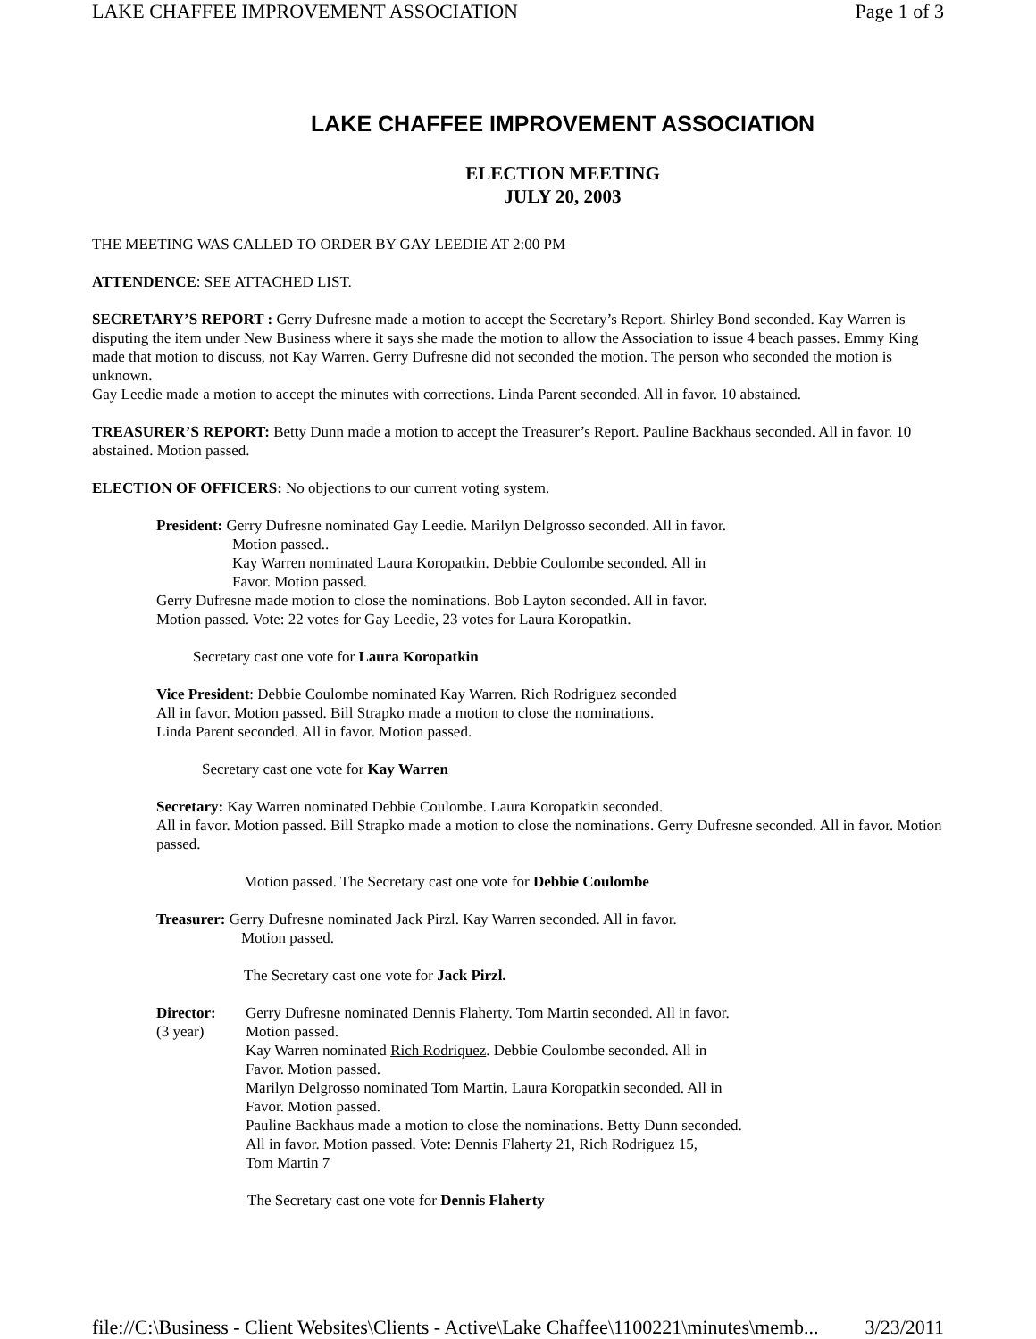LAKE CHAFFEE IMPROVEMENT ASSOCIATION Page 1 of 3
LAKE CHAFFEE IMPROVEMENT ASSOCIATION
ELECTION MEETING
JULY 20, 2003
THE MEETING WAS CALLED TO ORDER BY GAY LEEDIE AT 2:00 PM
ATTENDENCE: SEE ATTACHED LIST.
SECRETARY’S REPORT : Gerry Dufresne made a motion to accept the Secretary’s Report. Shirley Bond seconded. Kay Warren is disputing the item under New Business where it says she made the motion to allow the Association to issue 4 beach passes. Emmy King made that motion to discuss, not Kay Warren. Gerry Dufresne did not seconded the motion. The person who seconded the motion is unknown.
Gay Leedie made a motion to accept the minutes with corrections. Linda Parent seconded. All in favor. 10 abstained.
TREASURER’S REPORT: Betty Dunn made a motion to accept the Treasurer’s Report. Pauline Backhaus seconded. All in favor. 10 abstained. Motion passed.
ELECTION OF OFFICERS: No objections to our current voting system.
President: Gerry Dufresne nominated Gay Leedie. Marilyn Delgrosso seconded. All in favor.
Motion passed..
Kay Warren nominated Laura Koropatkin. Debbie Coulombe seconded. All in
Favor. Motion passed.
Gerry Dufresne made motion to close the nominations. Bob Layton seconded. All in favor.
Motion passed. Vote: 22 votes for Gay Leedie, 23 votes for Laura Koropatkin.
Secretary cast one vote for Laura Koropatkin
Vice President: Debbie Coulombe nominated Kay Warren. Rich Rodriguez seconded
All in favor. Motion passed. Bill Strapko made a motion to close the nominations.
Linda Parent seconded. All in favor. Motion passed.
Secretary cast one vote for Kay Warren
Secretary: Kay Warren nominated Debbie Coulombe. Laura Koropatkin seconded.
All in favor. Motion passed. Bill Strapko made a motion to close the nominations. Gerry Dufresne seconded. All in favor. Motion passed.
Motion passed. The Secretary cast one vote for Debbie Coulombe
Treasurer: Gerry Dufresne nominated Jack Pirzl. Kay Warren seconded. All in favor.
Motion passed.
The Secretary cast one vote for Jack Pirzl.
Director:
(3 year)
Gerry Dufresne nominated Dennis Flaherty. Tom Martin seconded. All in favor.
Motion passed.
Kay Warren nominated Rich Rodriquez. Debbie Coulombe seconded. All in
Favor. Motion passed.
Marilyn Delgrosso nominated Tom Martin. Laura Koropatkin seconded. All in
Favor. Motion passed.
Pauline Backhaus made a motion to close the nominations. Betty Dunn seconded.
All in favor. Motion passed. Vote: Dennis Flaherty 21, Rich Rodriguez 15,
Tom Martin 7
The Secretary cast one vote for Dennis Flaherty
file://C:\Business - Client Websites\Clients - Active\Lake Chaffee\1100221\minutes\memb... 3/23/2011